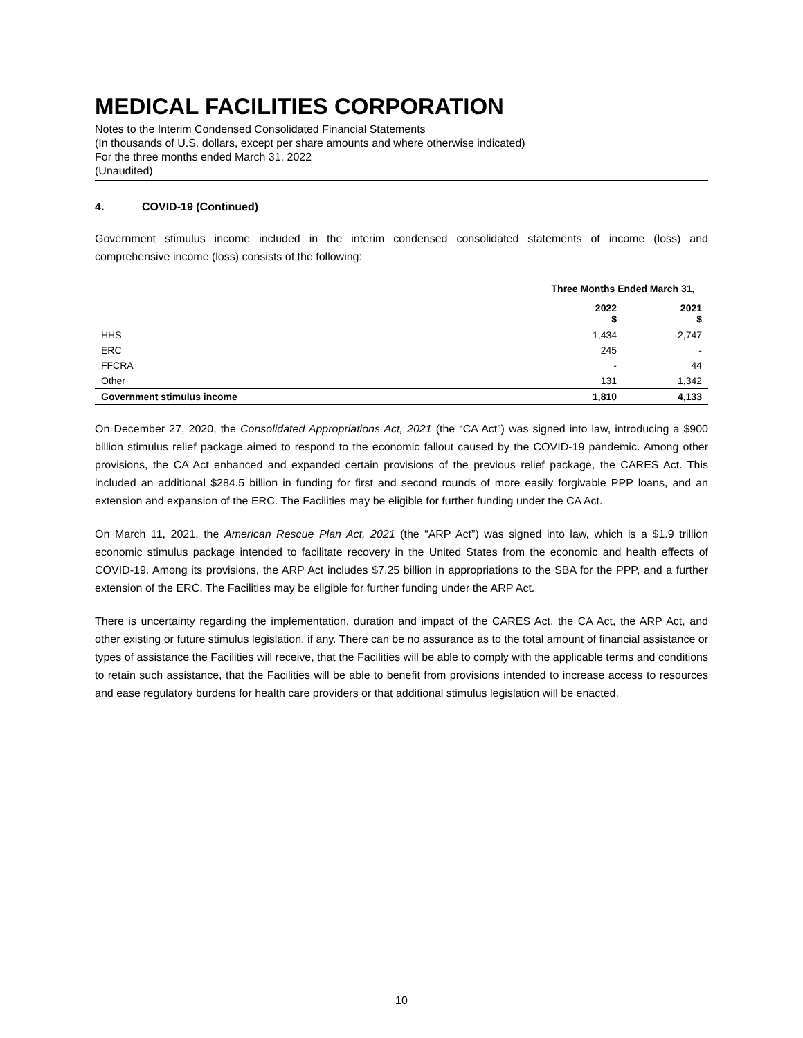MEDICAL FACILITIES CORPORATION
Notes to the Interim Condensed Consolidated Financial Statements
(In thousands of U.S. dollars, except per share amounts and where otherwise indicated)
For the three months ended March 31, 2022
(Unaudited)
4. COVID-19 (Continued)
Government stimulus income included in the interim condensed consolidated statements of income (loss) and comprehensive income (loss) consists of the following:
| | Three Months Ended March 31, | |
| --- | --- | --- |
| | 2022 $ | 2021 $ |
| HHS | 1,434 | 2,747 |
| ERC | 245 | - |
| FFCRA | - | 44 |
| Other | 131 | 1,342 |
| Government stimulus income | 1,810 | 4,133 |
On December 27, 2020, the Consolidated Appropriations Act, 2021 (the “CA Act”) was signed into law, introducing a $900 billion stimulus relief package aimed to respond to the economic fallout caused by the COVID-19 pandemic. Among other provisions, the CA Act enhanced and expanded certain provisions of the previous relief package, the CARES Act. This included an additional $284.5 billion in funding for first and second rounds of more easily forgivable PPP loans, and an extension and expansion of the ERC. The Facilities may be eligible for further funding under the CA Act.
On March 11, 2021, the American Rescue Plan Act, 2021 (the “ARP Act”) was signed into law, which is a $1.9 trillion economic stimulus package intended to facilitate recovery in the United States from the economic and health effects of COVID-19. Among its provisions, the ARP Act includes $7.25 billion in appropriations to the SBA for the PPP, and a further extension of the ERC. The Facilities may be eligible for further funding under the ARP Act.
There is uncertainty regarding the implementation, duration and impact of the CARES Act, the CA Act, the ARP Act, and other existing or future stimulus legislation, if any. There can be no assurance as to the total amount of financial assistance or types of assistance the Facilities will receive, that the Facilities will be able to comply with the applicable terms and conditions to retain such assistance, that the Facilities will be able to benefit from provisions intended to increase access to resources and ease regulatory burdens for health care providers or that additional stimulus legislation will be enacted.
10